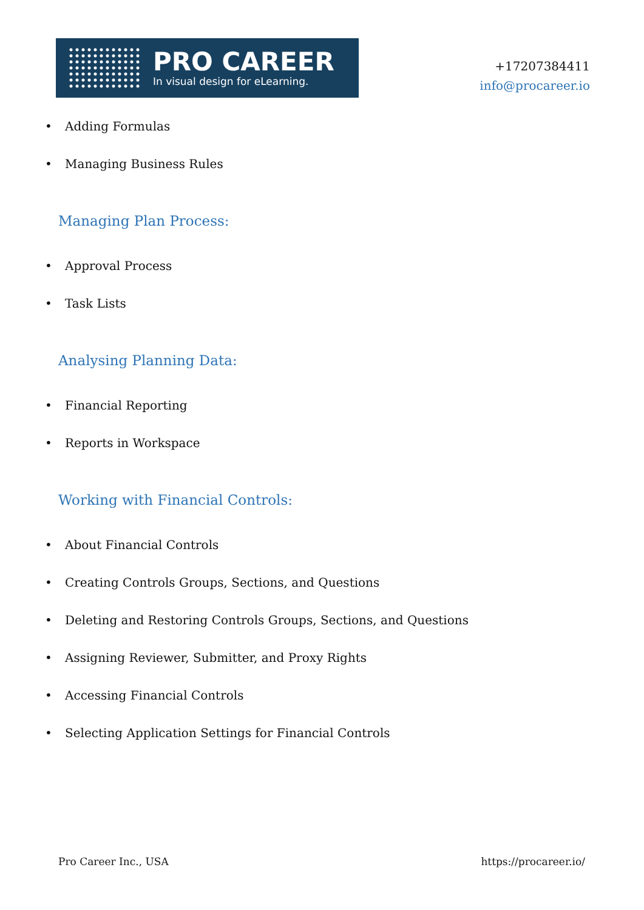PRO CAREER
In visual design for eLearning.
+17207384411
info@procareer.io
• Adding Formulas
• Managing Business Rules
Managing Plan Process:
• Approval Process
• Task Lists
Analysing Planning Data:
• Financial Reporting
• Reports in Workspace
Working with Financial Controls:
• About Financial Controls
• Creating Controls Groups, Sections, and Questions
• Deleting and Restoring Controls Groups, Sections, and Questions
• Assigning Reviewer, Submitter, and Proxy Rights
• Accessing Financial Controls
• Selecting Application Settings for Financial Controls
Pro Career Inc., USA https://procareer.io/